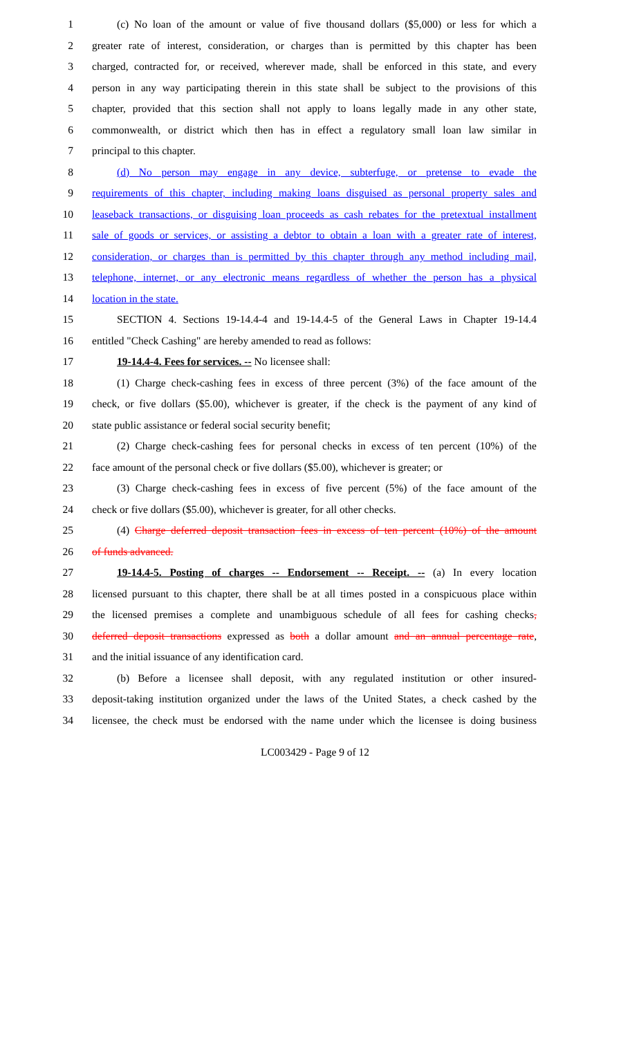1 (c) No loan of the amount or value of five thousand dollars ($5,000) or less for which a
2 greater rate of interest, consideration, or charges than is permitted by this chapter has been
3 charged, contracted for, or received, wherever made, shall be enforced in this state, and every
4 person in any way participating therein in this state shall be subject to the provisions of this
5 chapter, provided that this section shall not apply to loans legally made in any other state,
6 commonwealth, or district which then has in effect a regulatory small loan law similar in
7 principal to this chapter.
8 (d) No person may engage in any device, subterfuge, or pretense to evade the
9 requirements of this chapter, including making loans disguised as personal property sales and
10 leaseback transactions, or disguising loan proceeds as cash rebates for the pretextual installment
11 sale of goods or services, or assisting a debtor to obtain a loan with a greater rate of interest,
12 consideration, or charges than is permitted by this chapter through any method including mail,
13 telephone, internet, or any electronic means regardless of whether the person has a physical
14 location in the state.
15 SECTION 4. Sections 19-14.4-4 and 19-14.4-5 of the General Laws in Chapter 19-14.4
16 entitled "Check Cashing" are hereby amended to read as follows:
17 19-14.4-4. Fees for services. -- No licensee shall:
18 (1) Charge check-cashing fees in excess of three percent (3%) of the face amount of the
19 check, or five dollars ($5.00), whichever is greater, if the check is the payment of any kind of
20 state public assistance or federal social security benefit;
21 (2) Charge check-cashing fees for personal checks in excess of ten percent (10%) of the
22 face amount of the personal check or five dollars ($5.00), whichever is greater; or
23 (3) Charge check-cashing fees in excess of five percent (5%) of the face amount of the
24 check or five dollars ($5.00), whichever is greater, for all other checks.
25 (4) Charge deferred deposit transaction fees in excess of ten percent (10%) of the amount
26 of funds advanced.
27 19-14.4-5. Posting of charges -- Endorsement -- Receipt. -- (a) In every location
28 licensed pursuant to this chapter, there shall be at all times posted in a conspicuous place within
29 the licensed premises a complete and unambiguous schedule of all fees for cashing checks,
30 deferred deposit transactions expressed as both a dollar amount and an annual percentage rate,
31 and the initial issuance of any identification card.
32 (b) Before a licensee shall deposit, with any regulated institution or other insured-
33 deposit-taking institution organized under the laws of the United States, a check cashed by the
34 licensee, the check must be endorsed with the name under which the licensee is doing business
LC003429 - Page 9 of 12